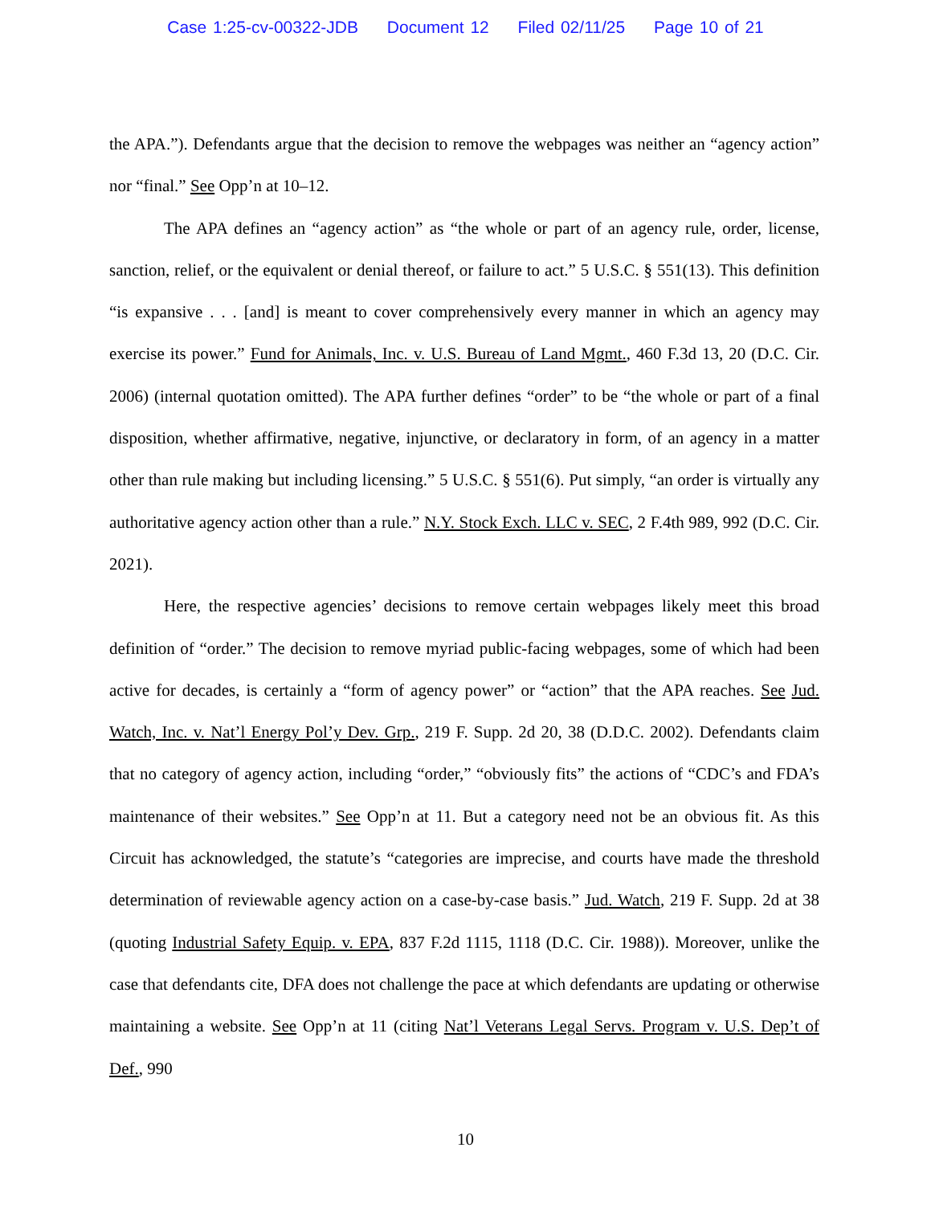Case 1:25-cv-00322-JDB Document 12 Filed 02/11/25 Page 10 of 21
the APA.”). Defendants argue that the decision to remove the webpages was neither an “agency action” nor “final.” See Opp’n at 10–12.
The APA defines an “agency action” as “the whole or part of an agency rule, order, license, sanction, relief, or the equivalent or denial thereof, or failure to act.” 5 U.S.C. § 551(13). This definition “is expansive . . . [and] is meant to cover comprehensively every manner in which an agency may exercise its power.” Fund for Animals, Inc. v. U.S. Bureau of Land Mgmt., 460 F.3d 13, 20 (D.C. Cir. 2006) (internal quotation omitted). The APA further defines “order” to be “the whole or part of a final disposition, whether affirmative, negative, injunctive, or declaratory in form, of an agency in a matter other than rule making but including licensing.” 5 U.S.C. § 551(6). Put simply, “an order is virtually any authoritative agency action other than a rule.” N.Y. Stock Exch. LLC v. SEC, 2 F.4th 989, 992 (D.C. Cir. 2021).
Here, the respective agencies’ decisions to remove certain webpages likely meet this broad definition of “order.” The decision to remove myriad public-facing webpages, some of which had been active for decades, is certainly a “form of agency power” or “action” that the APA reaches. See Jud. Watch, Inc. v. Nat’l Energy Pol’y Dev. Grp., 219 F. Supp. 2d 20, 38 (D.D.C. 2002). Defendants claim that no category of agency action, including “order,” “obviously fits” the actions of “CDC’s and FDA’s maintenance of their websites.” See Opp’n at 11. But a category need not be an obvious fit. As this Circuit has acknowledged, the statute’s “categories are imprecise, and courts have made the threshold determination of reviewable agency action on a case-by-case basis.” Jud. Watch, 219 F. Supp. 2d at 38 (quoting Industrial Safety Equip. v. EPA, 837 F.2d 1115, 1118 (D.C. Cir. 1988)). Moreover, unlike the case that defendants cite, DFA does not challenge the pace at which defendants are updating or otherwise maintaining a website. See Opp’n at 11 (citing Nat’l Veterans Legal Servs. Program v. U.S. Dep’t of Def., 990
10